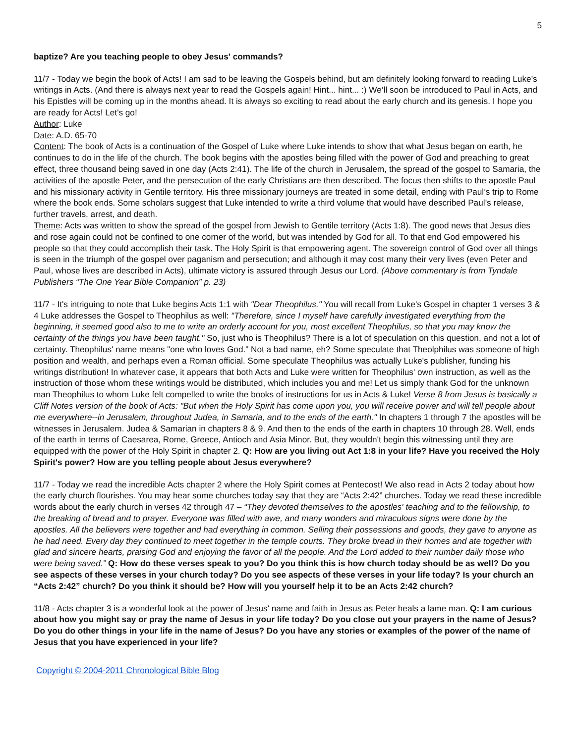5
baptize? Are you teaching people to obey Jesus' commands?
11/7 - Today we begin the book of Acts! I am sad to be leaving the Gospels behind, but am definitely looking forward to reading Luke’s writings in Acts. (And there is always next year to read the Gospels again! Hint... hint... :) We’ll soon be introduced to Paul in Acts, and his Epistles will be coming up in the months ahead. It is always so exciting to read about the early church and its genesis. I hope you are ready for Acts! Let's go!
Author: Luke
Date: A.D. 65-70
Content: The book of Acts is a continuation of the Gospel of Luke where Luke intends to show that what Jesus began on earth, he continues to do in the life of the church. The book begins with the apostles being filled with the power of God and preaching to great effect, three thousand being saved in one day (Acts 2:41). The life of the church in Jerusalem, the spread of the gospel to Samaria, the activities of the apostle Peter, and the persecution of the early Christians are then described. The focus then shifts to the apostle Paul and his missionary activity in Gentile territory. His three missionary journeys are treated in some detail, ending with Paul’s trip to Rome where the book ends. Some scholars suggest that Luke intended to write a third volume that would have described Paul’s release, further travels, arrest, and death.
Theme: Acts was written to show the spread of the gospel from Jewish to Gentile territory (Acts 1:8). The good news that Jesus dies and rose again could not be confined to one corner of the world, but was intended by God for all. To that end God empowered his people so that they could accomplish their task. The Holy Spirit is that empowering agent. The sovereign control of God over all things is seen in the triumph of the gospel over paganism and persecution; and although it may cost many their very lives (even Peter and Paul, whose lives are described in Acts), ultimate victory is assured through Jesus our Lord. (Above commentary is from Tyndale Publishers “The One Year Bible Companion” p. 23)
11/7 - It's intriguing to note that Luke begins Acts 1:1 with "Dear Theophilus." You will recall from Luke's Gospel in chapter 1 verses 3 & 4 Luke addresses the Gospel to Theophilus as well: "Therefore, since I myself have carefully investigated everything from the beginning, it seemed good also to me to write an orderly account for you, most excellent Theophilus, so that you may know the certainty of the things you have been taught." So, just who is Theophilus? There is a lot of speculation on this question, and not a lot of certainty. Theophilus' name means "one who loves God." Not a bad name, eh? Some speculate that Theolphilus was someone of high position and wealth, and perhaps even a Roman official. Some speculate Theophilus was actually Luke's publisher, funding his writings distribution! In whatever case, it appears that both Acts and Luke were written for Theophilus' own instruction, as well as the instruction of those whom these writings would be distributed, which includes you and me! Let us simply thank God for the unknown man Theophilus to whom Luke felt compelled to write the books of instructions for us in Acts & Luke! Verse 8 from Jesus is basically a Cliff Notes version of the book of Acts: "But when the Holy Spirit has come upon you, you will receive power and will tell people about me everywhere--in Jerusalem, throughout Judea, in Samaria, and to the ends of the earth." In chapters 1 through 7 the apostles will be witnesses in Jerusalem. Judea & Samarian in chapters 8 & 9. And then to the ends of the earth in chapters 10 through 28. Well, ends of the earth in terms of Caesarea, Rome, Greece, Antioch and Asia Minor. But, they wouldn't begin this witnessing until they are equipped with the power of the Holy Spirit in chapter 2. Q: How are you living out Act 1:8 in your life? Have you received the Holy Spirit's power? How are you telling people about Jesus everywhere?
11/7 - Today we read the incredible Acts chapter 2 where the Holy Spirit comes at Pentecost! We also read in Acts 2 today about how the early church flourishes. You may hear some churches today say that they are “Acts 2:42” churches. Today we read these incredible words about the early church in verses 42 through 47 – “They devoted themselves to the apostles' teaching and to the fellowship, to the breaking of bread and to prayer. Everyone was filled with awe, and many wonders and miraculous signs were done by the apostles. All the believers were together and had everything in common. Selling their possessions and goods, they gave to anyone as he had need. Every day they continued to meet together in the temple courts. They broke bread in their homes and ate together with glad and sincere hearts, praising God and enjoying the favor of all the people. And the Lord added to their number daily those who were being saved.” Q: How do these verses speak to you? Do you think this is how church today should be as well? Do you see aspects of these verses in your church today? Do you see aspects of these verses in your life today? Is your church an “Acts 2:42” church? Do you think it should be? How will you yourself help it to be an Acts 2:42 church?
11/8 - Acts chapter 3 is a wonderful look at the power of Jesus' name and faith in Jesus as Peter heals a lame man. Q: I am curious about how you might say or pray the name of Jesus in your life today? Do you close out your prayers in the name of Jesus? Do you do other things in your life in the name of Jesus? Do you have any stories or examples of the power of the name of Jesus that you have experienced in your life?
Copyright © 2004-2011 Chronological Bible Blog